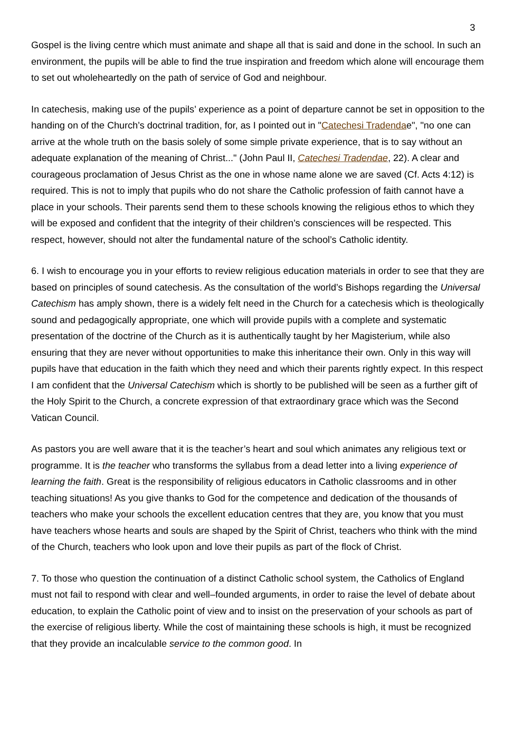3
Gospel is the living centre which must animate and shape all that is said and done in the school. In such an environment, the pupils will be able to find the true inspiration and freedom which alone will encourage them to set out wholeheartedly on the path of service of God and neighbour.
In catechesis, making use of the pupils’ experience as a point of departure cannot be set in opposition to the handing on of the Church’s doctrinal tradition, for, as I pointed out in "Catechesi Tradendae", "no one can arrive at the whole truth on the basis solely of some simple private experience, that is to say without an adequate explanation of the meaning of Christ..." (John Paul II, Catechesi Tradendae, 22). A clear and courageous proclamation of Jesus Christ as the one in whose name alone we are saved (Cf. Acts 4:12) is required. This is not to imply that pupils who do not share the Catholic profession of faith cannot have a place in your schools. Their parents send them to these schools knowing the religious ethos to which they will be exposed and confident that the integrity of their children’s consciences will be respected. This respect, however, should not alter the fundamental nature of the school’s Catholic identity.
6. I wish to encourage you in your efforts to review religious education materials in order to see that they are based on principles of sound catechesis. As the consultation of the world’s Bishops regarding the Universal Catechism has amply shown, there is a widely felt need in the Church for a catechesis which is theologically sound and pedagogically appropriate, one which will provide pupils with a complete and systematic presentation of the doctrine of the Church as it is authentically taught by her Magisterium, while also ensuring that they are never without opportunities to make this inheritance their own. Only in this way will pupils have that education in the faith which they need and which their parents rightly expect. In this respect I am confident that the Universal Catechism which is shortly to be published will be seen as a further gift of the Holy Spirit to the Church, a concrete expression of that extraordinary grace which was the Second Vatican Council.
As pastors you are well aware that it is the teacher’s heart and soul which animates any religious text or programme. It is the teacher who transforms the syllabus from a dead letter into a living experience of learning the faith. Great is the responsibility of religious educators in Catholic classrooms and in other teaching situations! As you give thanks to God for the competence and dedication of the thousands of teachers who make your schools the excellent education centres that they are, you know that you must have teachers whose hearts and souls are shaped by the Spirit of Christ, teachers who think with the mind of the Church, teachers who look upon and love their pupils as part of the flock of Christ.
7. To those who question the continuation of a distinct Catholic school system, the Catholics of England must not fail to respond with clear and well–founded arguments, in order to raise the level of debate about education, to explain the Catholic point of view and to insist on the preservation of your schools as part of the exercise of religious liberty. While the cost of maintaining these schools is high, it must be recognized that they provide an incalculable service to the common good. In